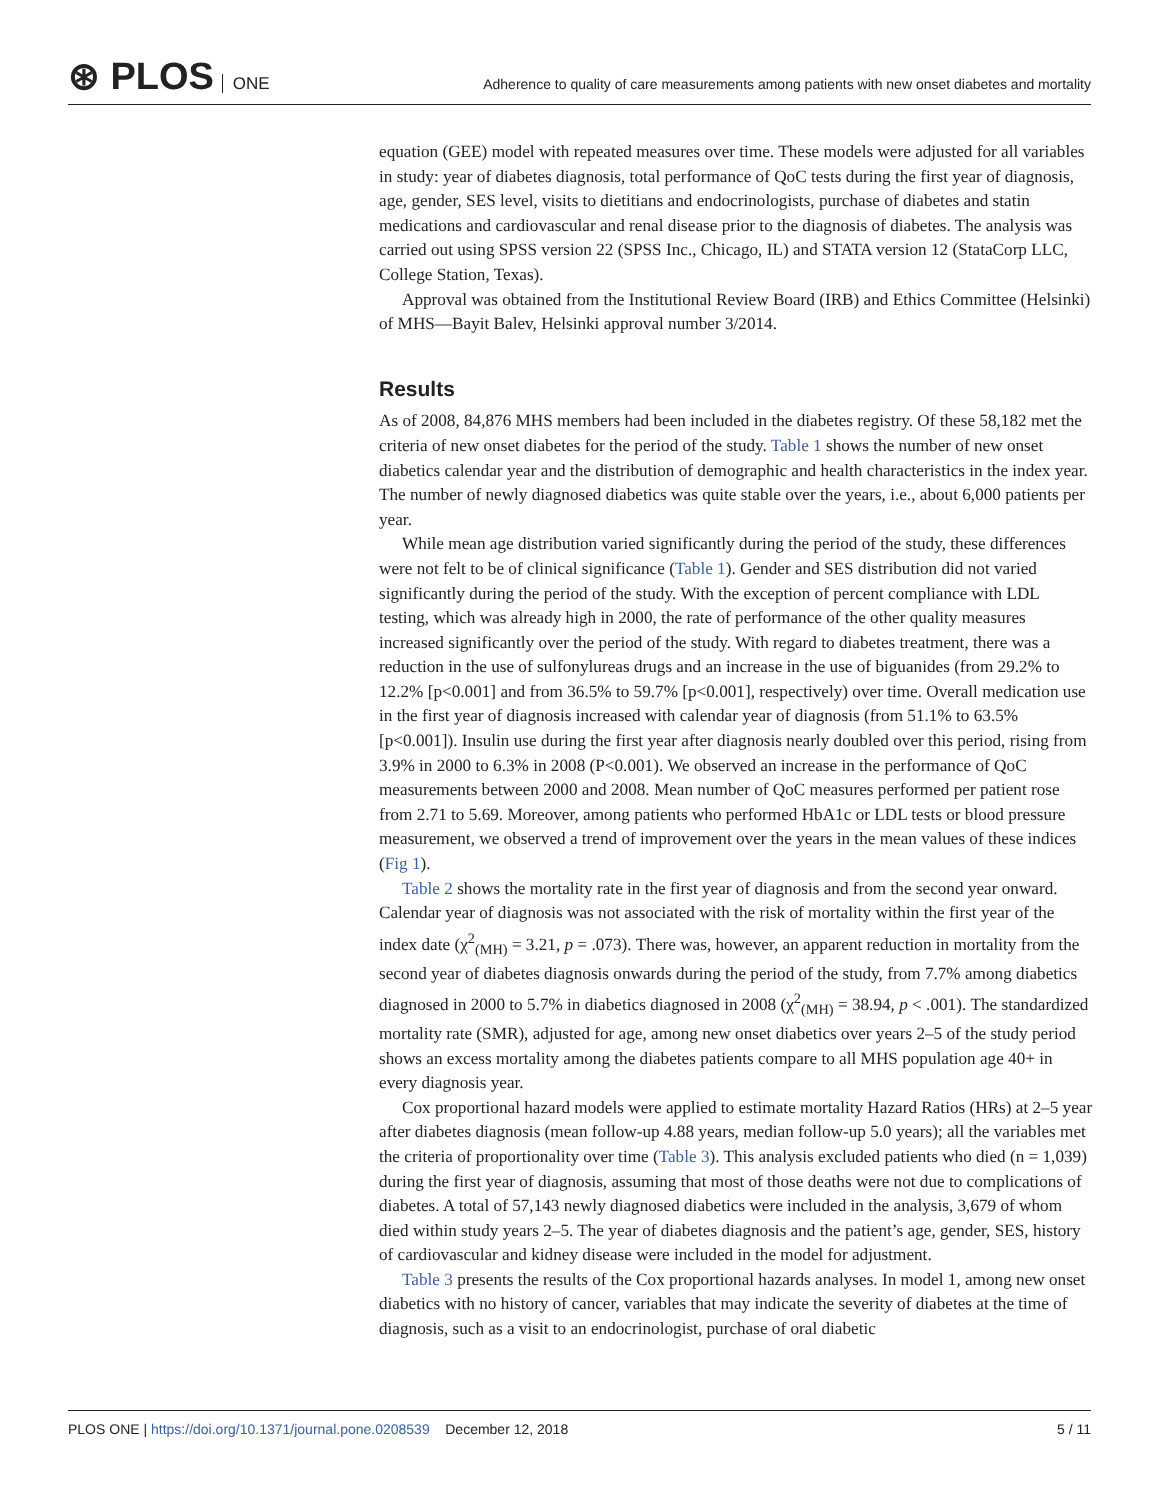⊛ PLOS ONE
Adherence to quality of care measurements among patients with new onset diabetes and mortality
equation (GEE) model with repeated measures over time. These models were adjusted for all variables in study: year of diabetes diagnosis, total performance of QoC tests during the first year of diagnosis, age, gender, SES level, visits to dietitians and endocrinologists, purchase of diabetes and statin medications and cardiovascular and renal disease prior to the diagnosis of diabetes. The analysis was carried out using SPSS version 22 (SPSS Inc., Chicago, IL) and STATA version 12 (StataCorp LLC, College Station, Texas).
Approval was obtained from the Institutional Review Board (IRB) and Ethics Committee (Helsinki) of MHS—Bayit Balev, Helsinki approval number 3/2014.
Results
As of 2008, 84,876 MHS members had been included in the diabetes registry. Of these 58,182 met the criteria of new onset diabetes for the period of the study. Table 1 shows the number of new onset diabetics calendar year and the distribution of demographic and health characteristics in the index year. The number of newly diagnosed diabetics was quite stable over the years, i.e., about 6,000 patients per year.
While mean age distribution varied significantly during the period of the study, these differences were not felt to be of clinical significance (Table 1). Gender and SES distribution did not varied significantly during the period of the study. With the exception of percent compliance with LDL testing, which was already high in 2000, the rate of performance of the other quality measures increased significantly over the period of the study. With regard to diabetes treatment, there was a reduction in the use of sulfonylureas drugs and an increase in the use of biguanides (from 29.2% to 12.2% [p<0.001] and from 36.5% to 59.7% [p<0.001], respectively) over time. Overall medication use in the first year of diagnosis increased with calendar year of diagnosis (from 51.1% to 63.5% [p<0.001]). Insulin use during the first year after diagnosis nearly doubled over this period, rising from 3.9% in 2000 to 6.3% in 2008 (P<0.001). We observed an increase in the performance of QoC measurements between 2000 and 2008. Mean number of QoC measures performed per patient rose from 2.71 to 5.69. Moreover, among patients who performed HbA1c or LDL tests or blood pressure measurement, we observed a trend of improvement over the years in the mean values of these indices (Fig 1).
Table 2 shows the mortality rate in the first year of diagnosis and from the second year onward. Calendar year of diagnosis was not associated with the risk of mortality within the first year of the index date (χ<sup>2</sup><sub>(MH)</sub> = 3.21, p = .073). There was, however, an apparent reduction in mortality from the second year of diabetes diagnosis onwards during the period of the study, from 7.7% among diabetics diagnosed in 2000 to 5.7% in diabetics diagnosed in 2008 (χ<sup>2</sup><sub>(MH)</sub> = 38.94, p < .001). The standardized mortality rate (SMR), adjusted for age, among new onset diabetics over years 2–5 of the study period shows an excess mortality among the diabetes patients compare to all MHS population age 40+ in every diagnosis year.
Cox proportional hazard models were applied to estimate mortality Hazard Ratios (HRs) at 2–5 year after diabetes diagnosis (mean follow-up 4.88 years, median follow-up 5.0 years); all the variables met the criteria of proportionality over time (Table 3). This analysis excluded patients who died (n = 1,039) during the first year of diagnosis, assuming that most of those deaths were not due to complications of diabetes. A total of 57,143 newly diagnosed diabetics were included in the analysis, 3,679 of whom died within study years 2–5. The year of diabetes diagnosis and the patient’s age, gender, SES, history of cardiovascular and kidney disease were included in the model for adjustment.
Table 3 presents the results of the Cox proportional hazards analyses. In model 1, among new onset diabetics with no history of cancer, variables that may indicate the severity of diabetes at the time of diagnosis, such as a visit to an endocrinologist, purchase of oral diabetic
PLOS ONE | https://doi.org/10.1371/journal.pone.0208539 December 12, 2018
5 / 11